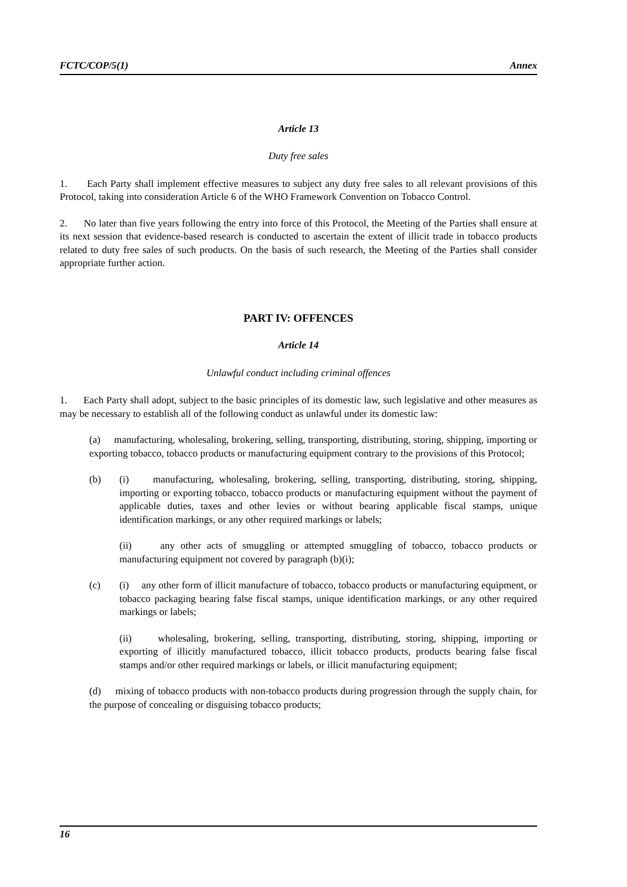FCTC/COP/5(1) Annex
Article 13
Duty free sales
1. Each Party shall implement effective measures to subject any duty free sales to all relevant provisions of this Protocol, taking into consideration Article 6 of the WHO Framework Convention on Tobacco Control.
2. No later than five years following the entry into force of this Protocol, the Meeting of the Parties shall ensure at its next session that evidence-based research is conducted to ascertain the extent of illicit trade in tobacco products related to duty free sales of such products. On the basis of such research, the Meeting of the Parties shall consider appropriate further action.
PART IV: OFFENCES
Article 14
Unlawful conduct including criminal offences
1. Each Party shall adopt, subject to the basic principles of its domestic law, such legislative and other measures as may be necessary to establish all of the following conduct as unlawful under its domestic law:
(a) manufacturing, wholesaling, brokering, selling, transporting, distributing, storing, shipping, importing or exporting tobacco, tobacco products or manufacturing equipment contrary to the provisions of this Protocol;
(b) (i) manufacturing, wholesaling, brokering, selling, transporting, distributing, storing, shipping, importing or exporting tobacco, tobacco products or manufacturing equipment without the payment of applicable duties, taxes and other levies or without bearing applicable fiscal stamps, unique identification markings, or any other required markings or labels;
(ii) any other acts of smuggling or attempted smuggling of tobacco, tobacco products or manufacturing equipment not covered by paragraph (b)(i);
(c) (i) any other form of illicit manufacture of tobacco, tobacco products or manufacturing equipment, or tobacco packaging bearing false fiscal stamps, unique identification markings, or any other required markings or labels;
(ii) wholesaling, brokering, selling, transporting, distributing, storing, shipping, importing or exporting of illicitly manufactured tobacco, illicit tobacco products, products bearing false fiscal stamps and/or other required markings or labels, or illicit manufacturing equipment;
(d) mixing of tobacco products with non-tobacco products during progression through the supply chain, for the purpose of concealing or disguising tobacco products;
16